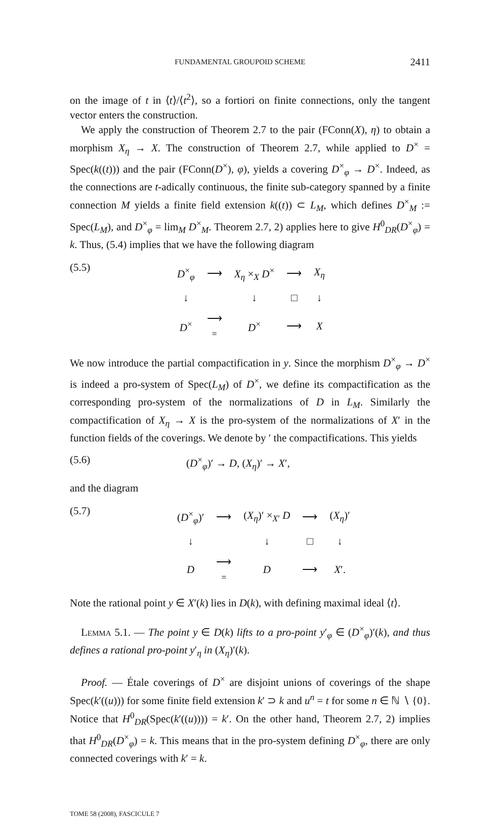FUNDAMENTAL GROUPOID SCHEME 2411
on the image of t in ⟨t⟩/⟨t<sup>2</sup>⟩, so a fortiori on finite connections, only the tangent vector enters the construction.
We apply the construction of Theorem 2.7 to the pair (FConn(X), η) to obtain a morphism X<sub>η</sub> → X. The construction of Theorem 2.7, while applied to D<sup>×</sup> = Spec(k((t))) and the pair (FConn(D<sup>×</sup>), φ), yields a covering D<sup>×</sup><sub>φ</sub> → D<sup>×</sup>. Indeed, as the connections are t-adically continuous, the finite sub-category spanned by a finite connection M yields a finite field extension k((t)) ⊂ L<sub>M</sub>, which defines D<sup>×</sup><sub>M</sub> := Spec(L<sub>M</sub>), and D<sup>×</sup><sub>φ</sub> = lim<sub>M</sub> D<sup>×</sup><sub>M</sub>. Theorem 2.7, 2) applies here to give H<sup>0</sup><sub>DR</sub>(D<sup>×</sup><sub>φ</sub>) = k. Thus, (5.4) implies that we have the following diagram
(5.5)
| D<sup>×</sup><sub>φ</sub> | ⟶ | X<sub>η</sub> ×<sub>X</sub> D<sup>×</sup> | ⟶ | X<sub>η</sub> |
| ↓ | | ↓ | □ | ↓ |
| D<sup>×</sup> | ⟶ = | D<sup>×</sup> | ⟶ | X |
We now introduce the partial compactification in y. Since the morphism D<sup>×</sup><sub>φ</sub> → D<sup>×</sup> is indeed a pro-system of Spec(L<sub>M</sub>) of D<sup>×</sup>, we define its compactification as the corresponding pro-system of the normalizations of D in L<sub>M</sub>. Similarly the compactification of X<sub>η</sub> → X is the pro-system of the normalizations of X′ in the function fields of the coverings. We denote by ′ the compactifications. This yields
(5.6) (D<sup>×</sup><sub>φ</sub>)′ → D, (X<sub>η</sub>)′ → X′,
and the diagram
(5.7)
| ( D<sup>×</sup><sub>φ</sub>)′ | ⟶ | ( X<sub>η</sub> )′ ×<sub>X′</sub> D | ⟶ | ( X<sub>η</sub> )′ |
| ↓ | | ↓ | □ | ↓ |
| D | ⟶ = | D | ⟶ | X ′. |
Note the rational point y ∈ X′(k) lies in D(k), with defining maximal ideal ⟨t⟩.
Lemma 5.1. — The point y ∈ D(k) lifts to a pro-point y′<sub>φ</sub> ∈ (D<sup>×</sup><sub>φ</sub>)′(k), and thus defines a rational pro-point y′<sub>η</sub> in (X<sub>η</sub>)′(k).
Proof. — Étale coverings of D<sup>×</sup> are disjoint unions of coverings of the shape Spec(k′((u))) for some finite field extension k′ ⊃ k and u<sup>n</sup> = t for some n ∈ ℕ ∖ {0}. Notice that H<sup>0</sup><sub>DR</sub>(Spec(k′((u)))) = k′. On the other hand, Theorem 2.7, 2) implies that H<sup>0</sup><sub>DR</sub>(D<sup>×</sup><sub>φ</sub>) = k. This means that in the pro-system defining D<sup>×</sup><sub>φ</sub>, there are only connected coverings with k′ = k.
TOME 58 (2008), FASCICULE 7